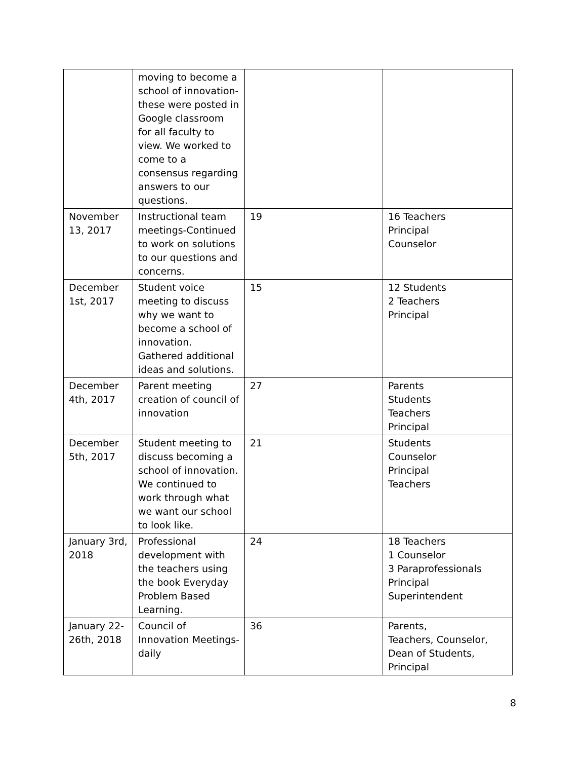| | moving to become a school of innovation-these were posted in Google classroom for all faculty to view. We worked to come to a consensus regarding answers to our questions. | | |
| November 13, 2017 | Instructional team meetings-Continued to work on solutions to our questions and concerns. | 19 | 16 Teachers Principal Counselor |
| December 1st, 2017 | Student voice meeting to discuss why we want to become a school of innovation. Gathered additional ideas and solutions. | 15 | 12 Students 2 Teachers Principal |
| December 4th, 2017 | Parent meeting creation of council of innovation | 27 | Parents Students Teachers Principal |
| December 5th, 2017 | Student meeting to discuss becoming a school of innovation. We continued to work through what we want our school to look like. | 21 | Students Counselor Principal Teachers |
| January 3rd, 2018 | Professional development with the teachers using the book Everyday Problem Based Learning. | 24 | 18 Teachers 1 Counselor 3 Paraprofessionals Principal Superintendent |
| January 22-26th, 2018 | Council of Innovation Meetings- daily | 36 | Parents, Teachers, Counselor, Dean of Students, Principal |
8